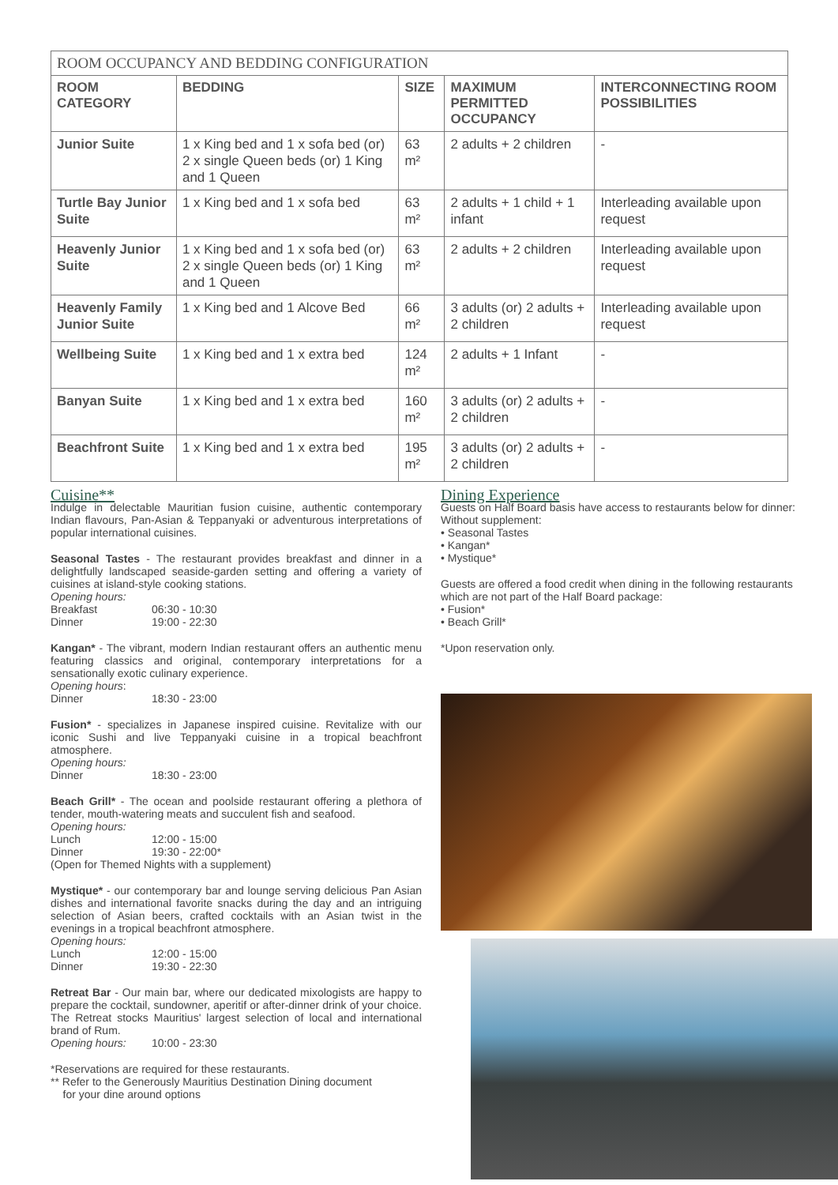| ROOM OCCUPANCY AND BEDDING CONFIGURATION | | | | |
| --- | --- | --- | --- | --- |
| ROOM CATEGORY | BEDDING | SIZE | MAXIMUM PERMITTED OCCUPANCY | INTERCONNECTING ROOM POSSIBILITIES |
| Junior Suite | 1 x King bed and 1 x sofa bed (or) 2 x single Queen beds (or) 1 King and 1 Queen | 63 m² | 2 adults + 2 children | - |
| Turtle Bay Junior Suite | 1 x King bed and 1 x sofa bed | 63 m² | 2 adults + 1 child + 1 infant | Interleading available upon request |
| Heavenly Junior Suite | 1 x King bed and 1 x sofa bed (or) 2 x single Queen beds (or) 1 King and 1 Queen | 63 m² | 2 adults + 2 children | Interleading available upon request |
| Heavenly Family Junior Suite | 1 x King bed and 1 Alcove Bed | 66 m² | 3 adults (or) 2 adults + 2 children | Interleading available upon request |
| Wellbeing Suite | 1 x King bed and 1 x extra bed | 124 m² | 2 adults + 1 Infant | - |
| Banyan Suite | 1 x King bed and 1 x extra bed | 160 m² | 3 adults (or) 2 adults + 2 children | - |
| Beachfront Suite | 1 x King bed and 1 x extra bed | 195 m² | 3 adults (or) 2 adults + 2 children | - |
Cuisine**
Indulge in delectable Mauritian fusion cuisine, authentic contemporary Indian flavours, Pan-Asian & Teppanyaki or adventurous interpretations of popular international cuisines.
Seasonal Tastes - The restaurant provides breakfast and dinner in a delightfully landscaped seaside-garden setting and offering a variety of cuisines at island-style cooking stations.
Opening hours:
Breakfast 06:30 - 10:30
Dinner 19:00 - 22:30
Kangan* - The vibrant, modern Indian restaurant offers an authentic menu featuring classics and original, contemporary interpretations for a sensationally exotic culinary experience.
Opening hours:
Dinner 18:30 - 23:00
Fusion* - specializes in Japanese inspired cuisine. Revitalize with our iconic Sushi and live Teppanyaki cuisine in a tropical beachfront atmosphere.
Opening hours:
Dinner 18:30 - 23:00
Beach Grill* - The ocean and poolside restaurant offering a plethora of tender, mouth-watering meats and succulent fish and seafood.
Opening hours:
Lunch 12:00 - 15:00
Dinner 19:30 - 22:00*
(Open for Themed Nights with a supplement)
Mystique* - our contemporary bar and lounge serving delicious Pan Asian dishes and international favorite snacks during the day and an intriguing selection of Asian beers, crafted cocktails with an Asian twist in the evenings in a tropical beachfront atmosphere.
Opening hours:
Lunch 12:00 - 15:00
Dinner 19:30 - 22:30
Retreat Bar - Our main bar, where our dedicated mixologists are happy to prepare the cocktail, sundowner, aperitif or after-dinner drink of your choice. The Retreat stocks Mauritius' largest selection of local and international brand of Rum.
Opening hours: 10:00 - 23:30
*Reservations are required for these restaurants.
** Refer to the Generously Mauritius Destination Dining document
for your dine around options
Dining Experience
Guests on Half Board basis have access to restaurants below for dinner:
Without supplement:
• Seasonal Tastes
• Kangan*
• Mystique*
Guests are offered a food credit when dining in the following restaurants which are not part of the Half Board package:
• Fusion*
• Beach Grill*
*Upon reservation only.